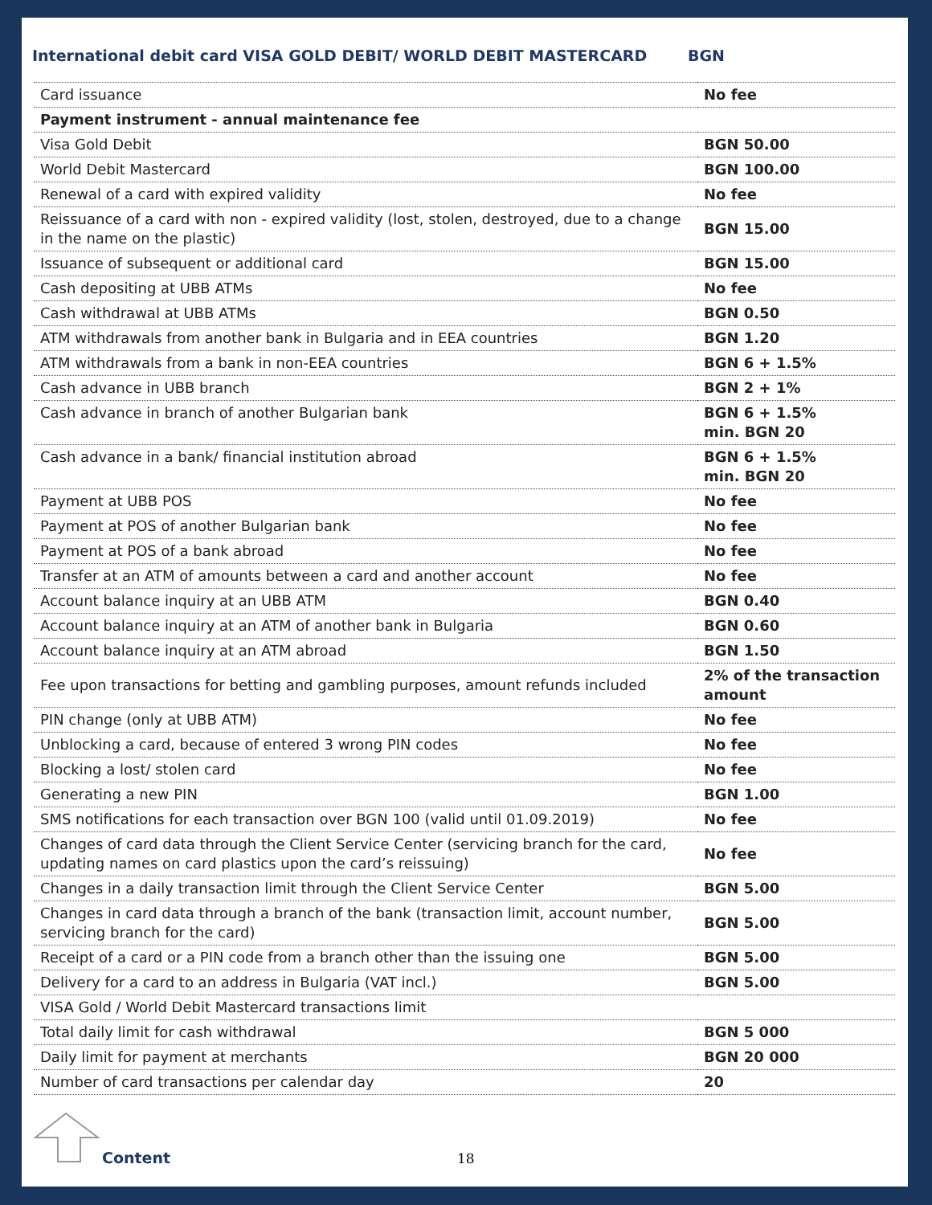International debit card VISA GOLD DEBIT/ WORLD DEBIT MASTERCARD BGN
| Card issuance | No fee |
| Payment instrument - annual maintenance fee | |
| Visa Gold Debit | BGN 50.00 |
| World Debit Mastercard | BGN 100.00 |
| Renewal of a card with expired validity | No fee |
| Reissuance of a card with non - expired validity (lost, stolen, destroyed, due to a change in the name on the plastic) | BGN 15.00 |
| Issuance of subsequent or additional card | BGN 15.00 |
| Cash depositing at UBB ATMs | No fee |
| Cash withdrawal at UBB ATMs | BGN 0.50 |
| ATM withdrawals from another bank in Bulgaria and in EEA countries | BGN 1.20 |
| ATM withdrawals from a bank in non-EEA countries | BGN 6 + 1.5% |
| Cash advance in UBB branch | BGN 2 + 1% |
| Cash advance in branch of another Bulgarian bank | BGN 6 + 1.5% min. BGN 20 |
| Cash advance in a bank/ financial institution abroad | BGN 6 + 1.5% min. BGN 20 |
| Payment at UBB POS | No fee |
| Payment at POS of another Bulgarian bank | No fee |
| Payment at POS of a bank abroad | No fee |
| Transfer at an ATM of amounts between a card and another account | No fee |
| Account balance inquiry at an UBB ATM | BGN 0.40 |
| Account balance inquiry at an ATM of another bank in Bulgaria | BGN 0.60 |
| Account balance inquiry at an ATM abroad | BGN 1.50 |
| Fee upon transactions for betting and gambling purposes, amount refunds included | 2% of the transaction amount |
| PIN change (only at UBB ATM) | No fee |
| Unblocking a card, because of entered 3 wrong PIN codes | No fee |
| Blocking a lost/ stolen card | No fee |
| Generating a new PIN | BGN 1.00 |
| SMS notifications for each transaction over BGN 100 (valid until 01.09.2019) | No fee |
| Changes of card data through the Client Service Center (servicing branch for the card, updating names on card plastics upon the card’s reissuing) | No fee |
| Changes in a daily transaction limit through the Client Service Center | BGN 5.00 |
| Changes in card data through a branch of the bank (transaction limit, account number, servicing branch for the card) | BGN 5.00 |
| Receipt of a card or a PIN code from a branch other than the issuing one | BGN 5.00 |
| Delivery for a card to an address in Bulgaria (VAT incl.) | BGN 5.00 |
| VISA Gold / World Debit Mastercard transactions limit | |
| Total daily limit for cash withdrawal | BGN 5 000 |
| Daily limit for payment at merchants | BGN 20 000 |
| Number of card transactions per calendar day | 20 |
Content 18